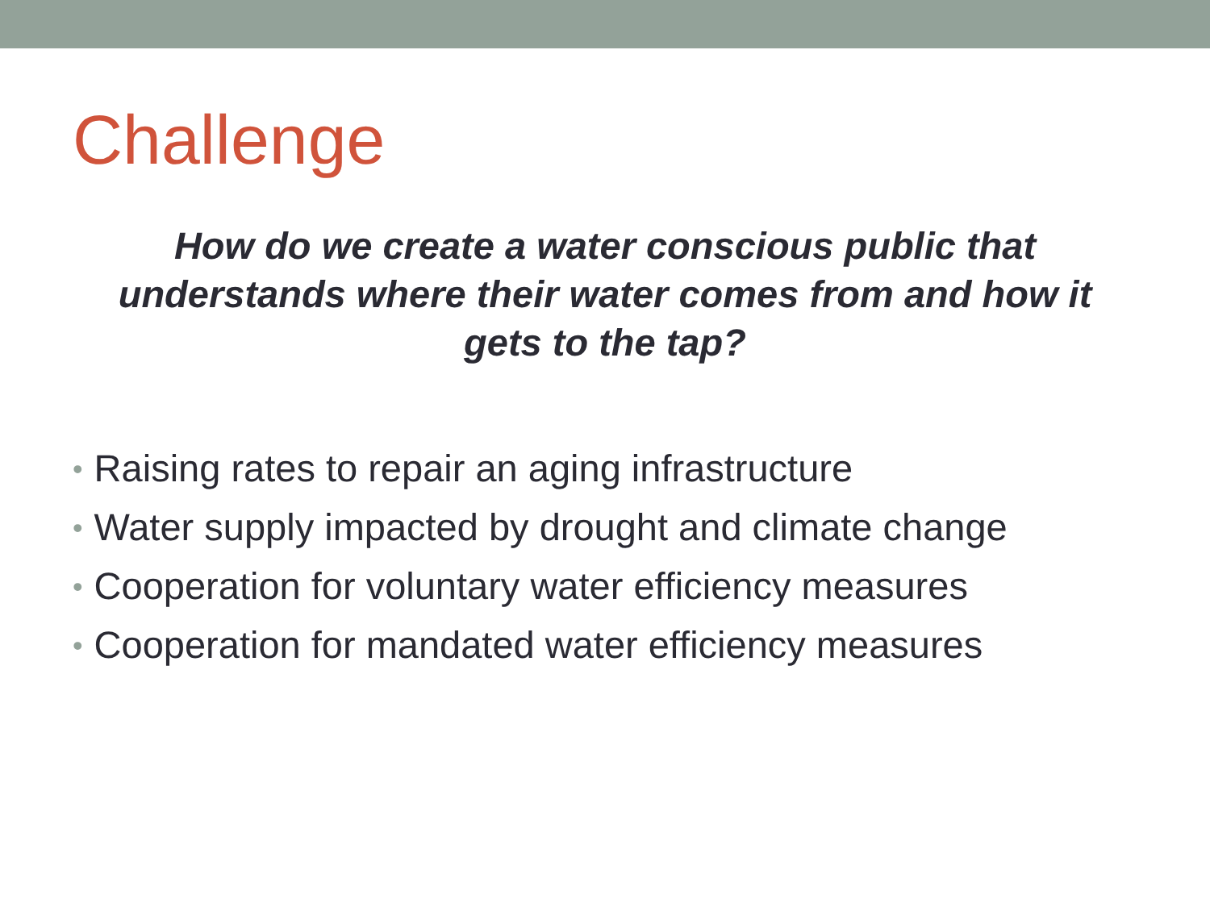Challenge
How do we create a water conscious public that understands where their water comes from and how it gets to the tap?
• Raising rates to repair an aging infrastructure
• Water supply impacted by drought and climate change
• Cooperation for voluntary water efficiency measures
• Cooperation for mandated water efficiency measures